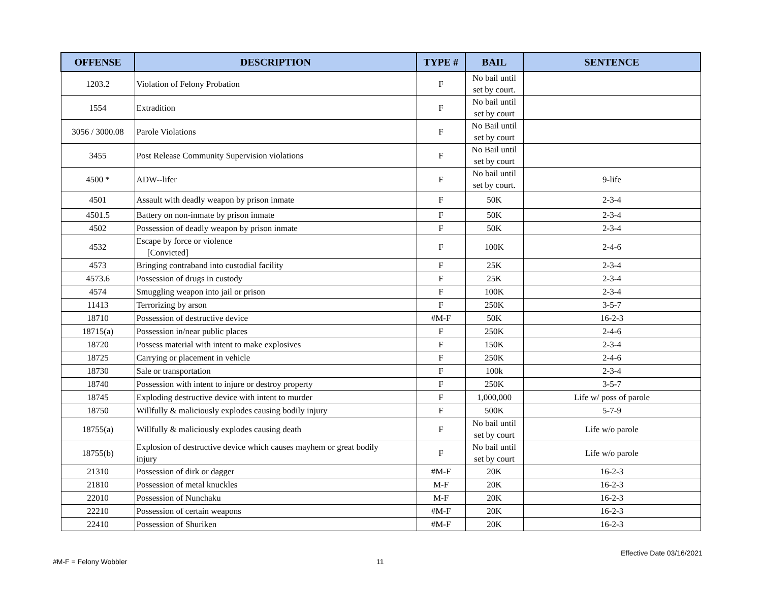| OFFENSE | DESCRIPTION | TYPE # | BAIL | SENTENCE |
| --- | --- | --- | --- | --- |
| 1203.2 | Violation of Felony Probation | F | No bail until set by court. | |
| 1554 | Extradition | F | No bail until set by court | |
| 3056 / 3000.08 | Parole Violations | F | No Bail until set by court | |
| 3455 | Post Release Community Supervision violations | F | No Bail until set by court | |
| 4500 * | ADW--lifer | F | No bail until set by court. | 9-life |
| 4501 | Assault with deadly weapon by prison inmate | F | 50K | 2-3-4 |
| 4501.5 | Battery on non-inmate by prison inmate | F | 50K | 2-3-4 |
| 4502 | Possession of deadly weapon by prison inmate | F | 50K | 2-3-4 |
| 4532 | Escape by force or violence [Convicted] | F | 100K | 2-4-6 |
| 4573 | Bringing contraband into custodial facility | F | 25K | 2-3-4 |
| 4573.6 | Possession of drugs in custody | F | 25K | 2-3-4 |
| 4574 | Smuggling weapon into jail or prison | F | 100K | 2-3-4 |
| 11413 | Terrorizing by arson | F | 250K | 3-5-7 |
| 18710 | Possession of destructive device | #M-F | 50K | 16-2-3 |
| 18715(a) | Possession in/near public places | F | 250K | 2-4-6 |
| 18720 | Possess material with intent to make explosives | F | 150K | 2-3-4 |
| 18725 | Carrying or placement in vehicle | F | 250K | 2-4-6 |
| 18730 | Sale or transportation | F | 100k | 2-3-4 |
| 18740 | Possession with intent to injure or destroy property | F | 250K | 3-5-7 |
| 18745 | Exploding destructive device with intent to murder | F | 1,000,000 | Life w/ poss of parole |
| 18750 | Willfully & maliciously explodes causing bodily injury | F | 500K | 5-7-9 |
| 18755(a) | Willfully & maliciously explodes causing death | F | No bail until set by court | Life w/o parole |
| 18755(b) | Explosion of destructive device which causes mayhem or great bodily injury | F | No bail until set by court | Life w/o parole |
| 21310 | Possession of dirk or dagger | #M-F | 20K | 16-2-3 |
| 21810 | Possession of metal knuckles | M-F | 20K | 16-2-3 |
| 22010 | Possession of Nunchaku | M-F | 20K | 16-2-3 |
| 22210 | Possession of certain weapons | #M-F | 20K | 16-2-3 |
| 22410 | Possession of Shuriken | #M-F | 20K | 16-2-3 |
Effective Date 03/16/2021
#M-F = Felony Wobbler 11